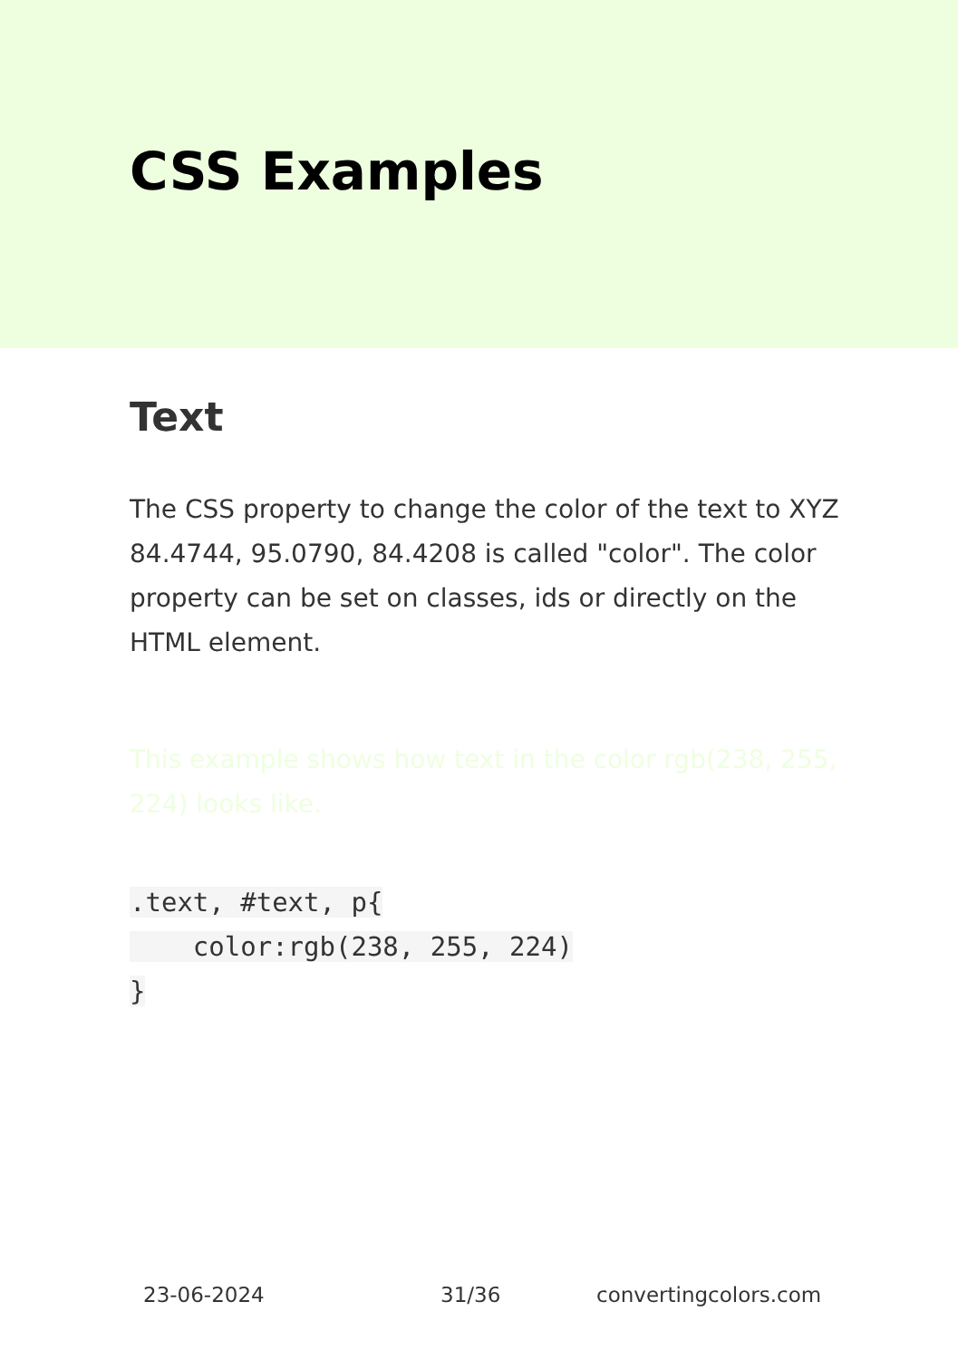CSS Examples
Text
The CSS property to change the color of the text to XYZ 84.4744, 95.0790, 84.4208 is called "color". The color property can be set on classes, ids or directly on the HTML element.
This example shows how text in the color rgb(238, 255, 224) looks like.
.text, #text, p{
    color:rgb(238, 255, 224)
}
23-06-2024 31/36 convertingcolors.com